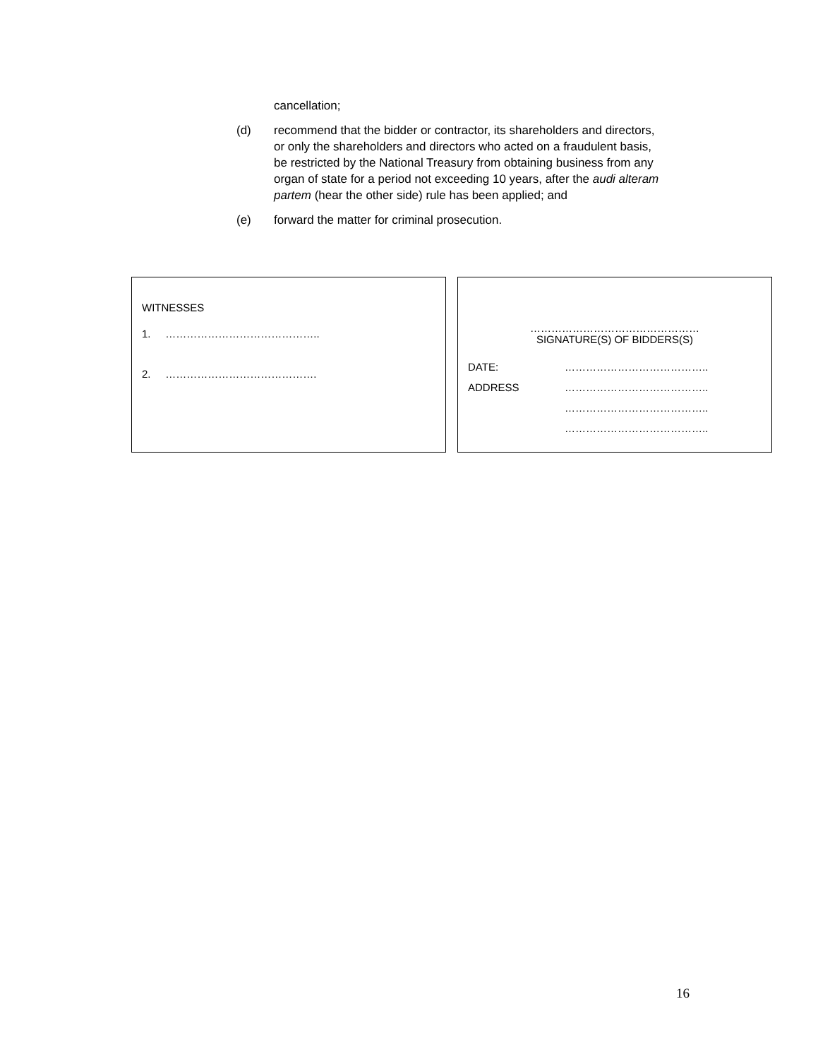cancellation;
(d) recommend that the bidder or contractor, its shareholders and directors, or only the shareholders and directors who acted on a fraudulent basis, be restricted by the National Treasury from obtaining business from any organ of state for a period not exceeding 10 years, after the audi alteram partem (hear the other side) rule has been applied; and
(e) forward the matter for criminal prosecution.
WITNESSES
1. ……………………………………..
2. …………………………………….
…………………………………………
SIGNATURE(S) OF BIDDERS(S)
DATE: …………………………………..
ADDRESS …………………………………..
…………………………………..
…………………………………..
16